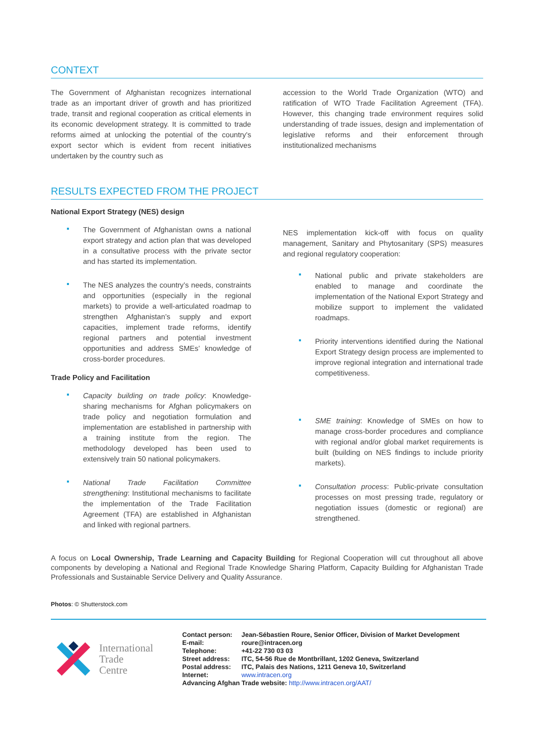CONTEXT
The Government of Afghanistan recognizes international trade as an important driver of growth and has prioritized trade, transit and regional cooperation as critical elements in its economic development strategy. It is committed to trade reforms aimed at unlocking the potential of the country's export sector which is evident from recent initiatives undertaken by the country such as
accession to the World Trade Organization (WTO) and ratification of WTO Trade Facilitation Agreement (TFA). However, this changing trade environment requires solid understanding of trade issues, design and implementation of legislative reforms and their enforcement through institutionalized mechanisms
RESULTS EXPECTED FROM THE PROJECT
National Export Strategy (NES) design
The Government of Afghanistan owns a national export strategy and action plan that was developed in a consultative process with the private sector and has started its implementation.
The NES analyzes the country’s needs, constraints and opportunities (especially in the regional markets) to provide a well-articulated roadmap to strengthen Afghanistan’s supply and export capacities, implement trade reforms, identify regional partners and potential investment opportunities and address SMEs’ knowledge of cross-border procedures.
Trade Policy and Facilitation
Capacity building on trade policy: Knowledge-sharing mechanisms for Afghan policymakers on trade policy and negotiation formulation and implementation are established in partnership with a training institute from the region. The methodology developed has been used to extensively train 50 national policymakers.
National Trade Facilitation Committee strengthening: Institutional mechanisms to facilitate the implementation of the Trade Facilitation Agreement (TFA) are established in Afghanistan and linked with regional partners.
NES implementation kick-off with focus on quality management, Sanitary and Phytosanitary (SPS) measures and regional regulatory cooperation:
National public and private stakeholders are enabled to manage and coordinate the implementation of the National Export Strategy and mobilize support to implement the validated roadmaps.
Priority interventions identified during the National Export Strategy design process are implemented to improve regional integration and international trade competitiveness.
SME training: Knowledge of SMEs on how to manage cross-border procedures and compliance with regional and/or global market requirements is built (building on NES findings to include priority markets).
Consultation process: Public-private consultation processes on most pressing trade, regulatory or negotiation issues (domestic or regional) are strengthened.
A focus on Local Ownership, Trade Learning and Capacity Building for Regional Cooperation will cut throughout all above components by developing a National and Regional Trade Knowledge Sharing Platform, Capacity Building for Afghanistan Trade Professionals and Sustainable Service Delivery and Quality Assurance.
Photos: © Shutterstock.com
International
Trade
Centre
| Contact person: | Jean-Sébastien Roure, Senior Officer, Division of Market Development |
| E-mail: | roure@intracen.org |
| Telephone: | +41-22 730 03 03 |
| Street address: | ITC, 54-56 Rue de Montbrillant, 1202 Geneva, Switzerland |
| Postal address: | ITC, Palais des Nations, 1211 Geneva 10, Switzerland |
| Internet: | www.intracen.org |
| Advancing Afghan Trade website: http://www.intracen.org/AAT/ | |